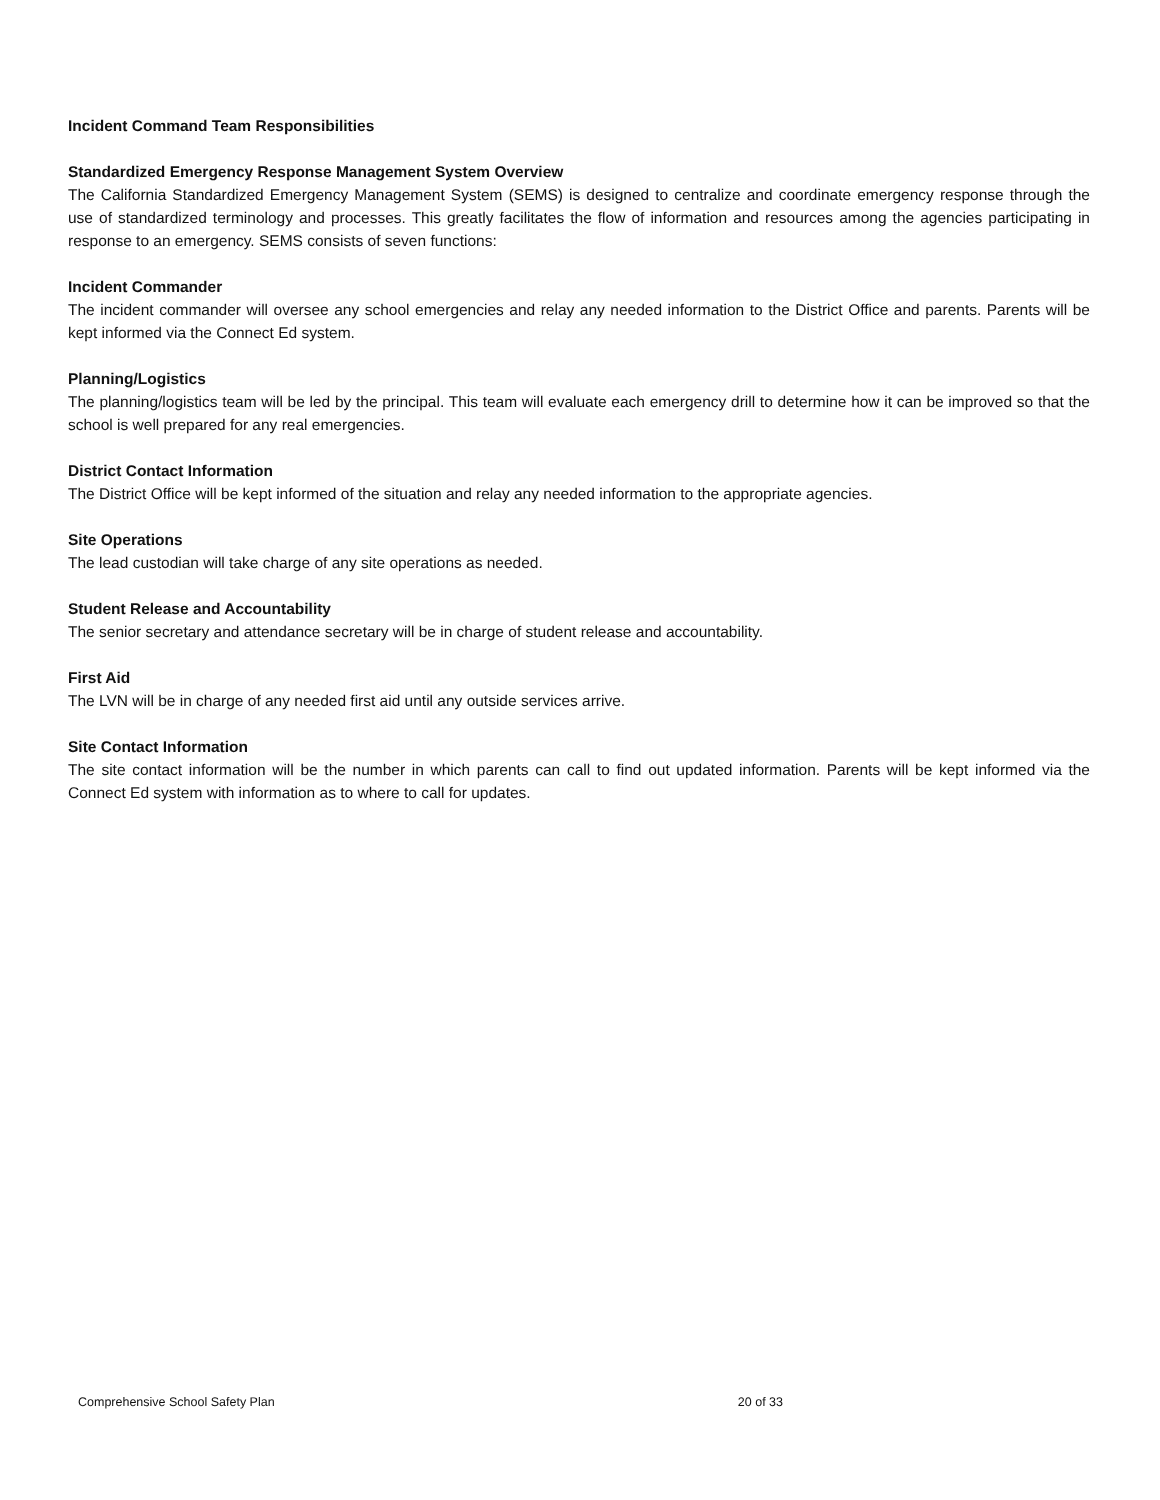Incident Command Team Responsibilities
Standardized Emergency Response Management System Overview
The California Standardized Emergency Management System (SEMS) is designed to centralize and coordinate emergency response through the use of standardized terminology and processes. This greatly facilitates the flow of information and resources among the agencies participating in response to an emergency. SEMS consists of seven functions:
Incident Commander
The incident commander will oversee any school emergencies and relay any needed information to the District Office and parents. Parents will be kept informed via the Connect Ed system.
Planning/Logistics
The planning/logistics team will be led by the principal. This team will evaluate each emergency drill to determine how it can be improved so that the school is well prepared for any real emergencies.
District Contact Information
The District Office will be kept informed of the situation and relay any needed information to the appropriate agencies.
Site Operations
The lead custodian will take charge of any site operations as needed.
Student Release and Accountability
The senior secretary and attendance secretary will be in charge of student release and accountability.
First Aid
The LVN will be in charge of any needed first aid until any outside services arrive.
Site Contact Information
The site contact information will be the number in which parents can call to find out updated information. Parents will be kept informed via the Connect Ed system with information as to where to call for updates.
Comprehensive School Safety Plan 20 of 33